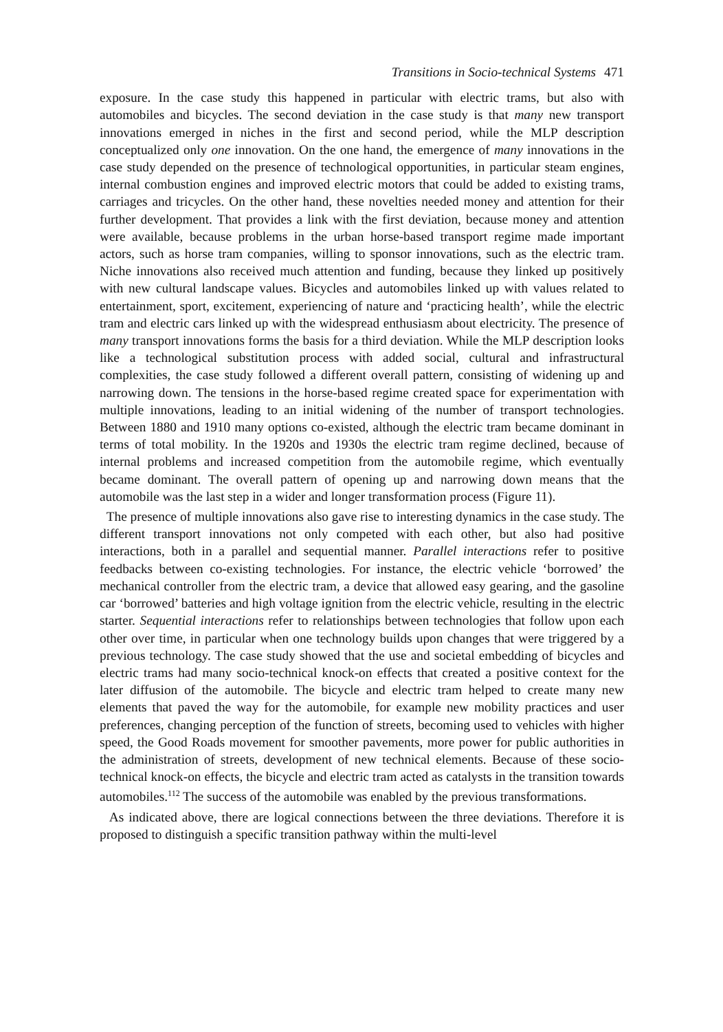Transitions in Socio-technical Systems 471
exposure. In the case study this happened in particular with electric trams, but also with automobiles and bicycles. The second deviation in the case study is that many new transport innovations emerged in niches in the first and second period, while the MLP description conceptualized only one innovation. On the one hand, the emergence of many innovations in the case study depended on the presence of technological opportunities, in particular steam engines, internal combustion engines and improved electric motors that could be added to existing trams, carriages and tricycles. On the other hand, these novelties needed money and attention for their further development. That provides a link with the first deviation, because money and attention were available, because problems in the urban horse-based transport regime made important actors, such as horse tram companies, willing to sponsor innovations, such as the electric tram. Niche innovations also received much attention and funding, because they linked up positively with new cultural landscape values. Bicycles and automobiles linked up with values related to entertainment, sport, excitement, experiencing of nature and ‘practicing health’, while the electric tram and electric cars linked up with the widespread enthusiasm about electricity. The presence of many transport innovations forms the basis for a third deviation. While the MLP description looks like a technological substitution process with added social, cultural and infrastructural complexities, the case study followed a different overall pattern, consisting of widening up and narrowing down. The tensions in the horse-based regime created space for experimentation with multiple innovations, leading to an initial widening of the number of transport technologies. Between 1880 and 1910 many options co-existed, although the electric tram became dominant in terms of total mobility. In the 1920s and 1930s the electric tram regime declined, because of internal problems and increased competition from the automobile regime, which eventually became dominant. The overall pattern of opening up and narrowing down means that the automobile was the last step in a wider and longer transformation process (Figure 11).
The presence of multiple innovations also gave rise to interesting dynamics in the case study. The different transport innovations not only competed with each other, but also had positive interactions, both in a parallel and sequential manner. Parallel interactions refer to positive feedbacks between co-existing technologies. For instance, the electric vehicle ‘borrowed’ the mechanical controller from the electric tram, a device that allowed easy gearing, and the gasoline car ‘borrowed’ batteries and high voltage ignition from the electric vehicle, resulting in the electric starter. Sequential interactions refer to relationships between technologies that follow upon each other over time, in particular when one technology builds upon changes that were triggered by a previous technology. The case study showed that the use and societal embedding of bicycles and electric trams had many socio-technical knock-on effects that created a positive context for the later diffusion of the automobile. The bicycle and electric tram helped to create many new elements that paved the way for the automobile, for example new mobility practices and user preferences, changing perception of the function of streets, becoming used to vehicles with higher speed, the Good Roads movement for smoother pavements, more power for public authorities in the administration of streets, development of new technical elements. Because of these socio-technical knock-on effects, the bicycle and electric tram acted as catalysts in the transition towards automobiles.<sup>112</sup> The success of the automobile was enabled by the previous transformations.
As indicated above, there are logical connections between the three deviations. Therefore it is proposed to distinguish a specific transition pathway within the multi-level